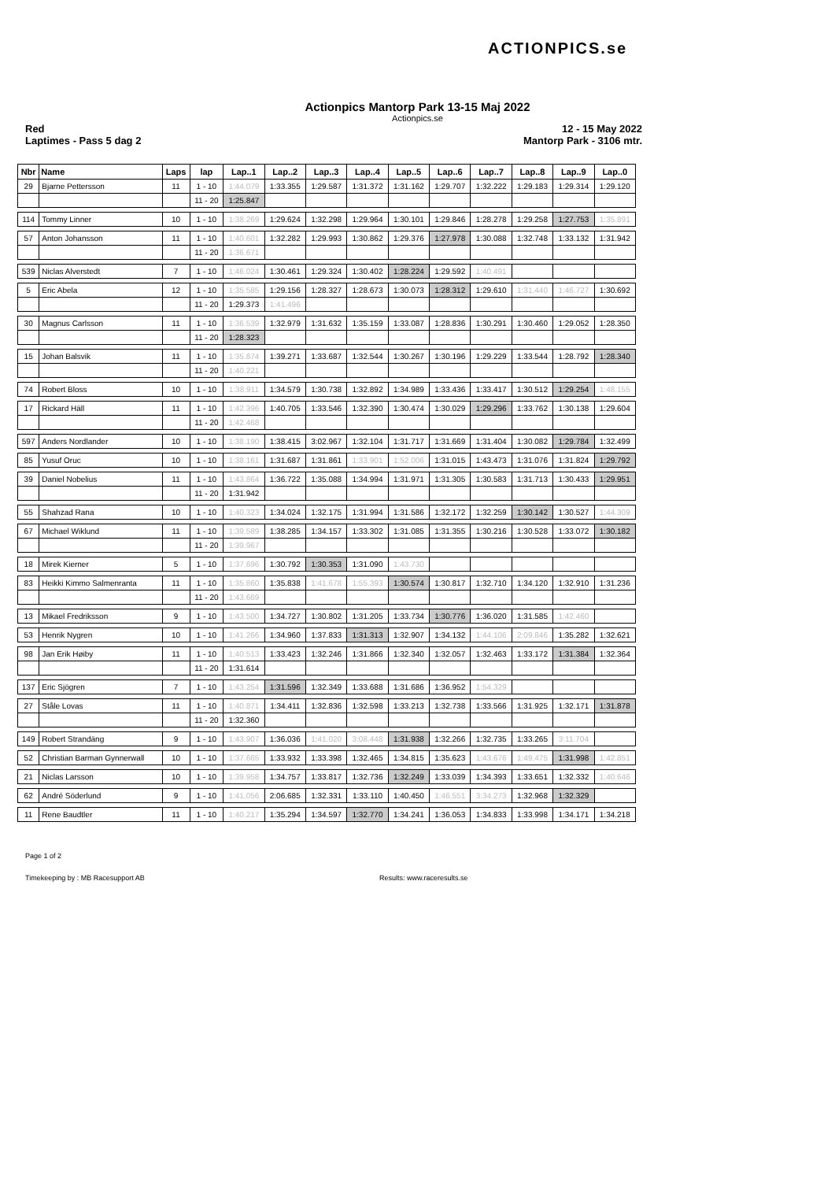ACTIONPICS.se
Actionpics Mantorp Park 13-15 Maj 2022
Actionpics.se
Red 12 - 15 May 2022
Laptimes - Pass 5 dag 2 Mantorp Park - 3106 mtr.
| Nbr | Name | Laps | lap | Lap..1 | Lap..2 | Lap..3 | Lap..4 | Lap..5 | Lap..6 | Lap..7 | Lap..8 | Lap..9 | Lap..0 |
| --- | --- | --- | --- | --- | --- | --- | --- | --- | --- | --- | --- | --- | --- |
| 29 | Bjarne Pettersson | 11 | 1 - 10 | 1:44.079 | 1:33.355 | 1:29.587 | 1:31.372 | 1:31.162 | 1:29.707 | 1:32.222 | 1:29.183 | 1:29.314 | 1:29.120 |
| | | | 11 - 20 | 1:25.847 | | | | | | | | | |
| 114 | Tommy Linner | 10 | 1 - 10 | 1:38.269 | 1:29.624 | 1:32.298 | 1:29.964 | 1:30.101 | 1:29.846 | 1:28.278 | 1:29.258 | 1:27.753 | 1:35.891 |
| 57 | Anton Johansson | 11 | 1 - 10 | 1:40.601 | 1:32.282 | 1:29.993 | 1:30.862 | 1:29.376 | 1:27.978 | 1:30.088 | 1:32.748 | 1:33.132 | 1:31.942 |
| | | | 11 - 20 | 1:36.671 | | | | | | | | | |
| 539 | Niclas Alverstedt | 7 | 1 - 10 | 1:46.024 | 1:30.461 | 1:29.324 | 1:30.402 | 1:28.224 | 1:29.592 | 1:40.491 | | | |
| 5 | Eric Abela | 12 | 1 - 10 | 1:35.585 | 1:29.156 | 1:28.327 | 1:28.673 | 1:30.073 | 1:28.312 | 1:29.610 | 1:31.440 | 1:46.727 | 1:30.692 |
| | | | 11 - 20 | 1:29.373 | 1:41.496 | | | | | | | | |
| 30 | Magnus Carlsson | 11 | 1 - 10 | 1:36.539 | 1:32.979 | 1:31.632 | 1:35.159 | 1:33.087 | 1:28.836 | 1:30.291 | 1:30.460 | 1:29.052 | 1:28.350 |
| | | | 11 - 20 | 1:28.323 | | | | | | | | | |
| 15 | Johan Balsvik | 11 | 1 - 10 | 1:35.874 | 1:39.271 | 1:33.687 | 1:32.544 | 1:30.267 | 1:30.196 | 1:29.229 | 1:33.544 | 1:28.792 | 1:28.340 |
| | | | 11 - 20 | 1:40.221 | | | | | | | | | |
| 74 | Robert Bloss | 10 | 1 - 10 | 1:38.911 | 1:34.579 | 1:30.738 | 1:32.892 | 1:34.989 | 1:33.436 | 1:33.417 | 1:30.512 | 1:29.254 | 1:48.155 |
| 17 | Rickard Häll | 11 | 1 - 10 | 1:42.396 | 1:40.705 | 1:33.546 | 1:32.390 | 1:30.474 | 1:30.029 | 1:29.296 | 1:33.762 | 1:30.138 | 1:29.604 |
| | | | 11 - 20 | 1:42.468 | | | | | | | | | |
| 597 | Anders Nordlander | 10 | 1 - 10 | 1:38.190 | 1:38.415 | 3:02.967 | 1:32.104 | 1:31.717 | 1:31.669 | 1:31.404 | 1:30.082 | 1:29.784 | 1:32.499 |
| 85 | Yusuf Oruc | 10 | 1 - 10 | 1:38.161 | 1:31.687 | 1:31.861 | 1:33.901 | 1:52.006 | 1:31.015 | 1:43.473 | 1:31.076 | 1:31.824 | 1:29.792 |
| 39 | Daniel Nobelius | 11 | 1 - 10 | 1:43.864 | 1:36.722 | 1:35.088 | 1:34.994 | 1:31.971 | 1:31.305 | 1:30.583 | 1:31.713 | 1:30.433 | 1:29.951 |
| | | | 11 - 20 | 1:31.942 | | | | | | | | | |
| 55 | Shahzad Rana | 10 | 1 - 10 | 1:40.323 | 1:34.024 | 1:32.175 | 1:31.994 | 1:31.586 | 1:32.172 | 1:32.259 | 1:30.142 | 1:30.527 | 1:44.309 |
| 67 | Michael Wiklund | 11 | 1 - 10 | 1:39.589 | 1:38.285 | 1:34.157 | 1:33.302 | 1:31.085 | 1:31.355 | 1:30.216 | 1:30.528 | 1:33.072 | 1:30.182 |
| | | | 11 - 20 | 1:39.967 | | | | | | | | | |
| 18 | Mirek Kierner | 5 | 1 - 10 | 1:37.696 | 1:30.792 | 1:30.353 | 1:31.090 | 1:43.730 | | | | | |
| 83 | Heikki Kimmo Salmenranta | 11 | 1 - 10 | 1:35.860 | 1:35.838 | 1:41.678 | 1:55.393 | 1:30.574 | 1:30.817 | 1:32.710 | 1:34.120 | 1:32.910 | 1:31.236 |
| | | | 11 - 20 | 1:43.669 | | | | | | | | | |
| 13 | Mikael Fredriksson | 9 | 1 - 10 | 1:43.500 | 1:34.727 | 1:30.802 | 1:31.205 | 1:33.734 | 1:30.776 | 1:36.020 | 1:31.585 | 1:42.460 | |
| 53 | Henrik Nygren | 10 | 1 - 10 | 1:41.266 | 1:34.960 | 1:37.833 | 1:31.313 | 1:32.907 | 1:34.132 | 1:44.106 | 2:09.846 | 1:35.282 | 1:32.621 |
| 98 | Jan Erik Høiby | 11 | 1 - 10 | 1:40.513 | 1:33.423 | 1:32.246 | 1:31.866 | 1:32.340 | 1:32.057 | 1:32.463 | 1:33.172 | 1:31.384 | 1:32.364 |
| | | | 11 - 20 | 1:31.614 | | | | | | | | | |
| 137 | Eric Sjögren | 7 | 1 - 10 | 1:43.254 | 1:31.596 | 1:32.349 | 1:33.688 | 1:31.686 | 1:36.952 | 1:54.329 | | | |
| 27 | Ståle Lovas | 11 | 1 - 10 | 1:40.871 | 1:34.411 | 1:32.836 | 1:32.598 | 1:33.213 | 1:32.738 | 1:33.566 | 1:31.925 | 1:32.171 | 1:31.878 |
| | | | 11 - 20 | 1:32.360 | | | | | | | | | |
| 149 | Robert Strandäng | 9 | 1 - 10 | 1:43.907 | 1:36.036 | 1:41.020 | 3:08.448 | 1:31.938 | 1:32.266 | 1:32.735 | 1:33.265 | 3:11.704 | |
| 52 | Christian Barman Gynnerwall | 10 | 1 - 10 | 1:37.665 | 1:33.932 | 1:33.398 | 1:32.465 | 1:34.815 | 1:35.623 | 1:43.676 | 1:49.475 | 1:31.998 | 1:42.851 |
| 21 | Niclas Larsson | 10 | 1 - 10 | 1:39.958 | 1:34.757 | 1:33.817 | 1:32.736 | 1:32.249 | 1:33.039 | 1:34.393 | 1:33.651 | 1:32.332 | 1:40.646 |
| 62 | André Söderlund | 9 | 1 - 10 | 1:41.056 | 2:06.685 | 1:32.331 | 1:33.110 | 1:40.450 | 1:46.551 | 3:34.273 | 1:32.968 | 1:32.329 | |
| 11 | Rene Baudtler | 11 | 1 - 10 | 1:40.217 | 1:35.294 | 1:34.597 | 1:32.770 | 1:34.241 | 1:36.053 | 1:34.833 | 1:33.998 | 1:34.171 | 1:34.218 |
Page 1 of 2
Timekeeping by : MB Racesupport AB Results: www.raceresults.se